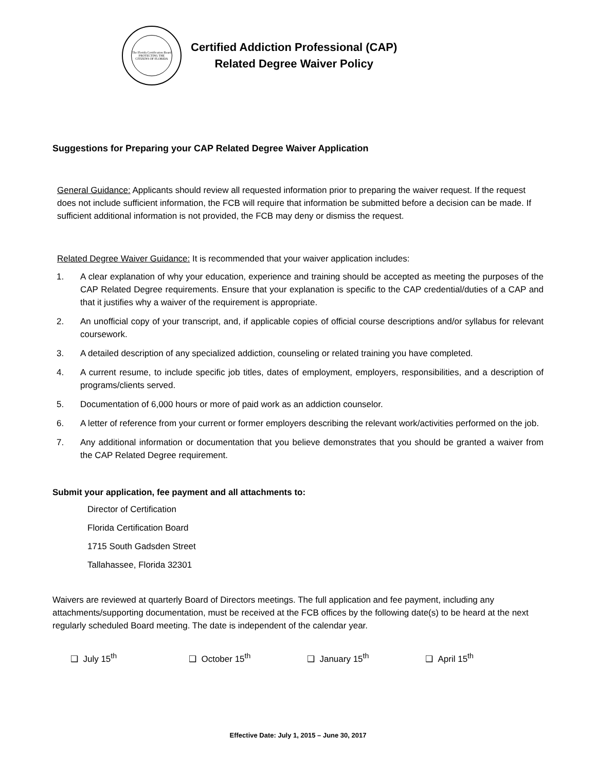The Florida Certification Board
PROTECTING THE CITIZENS OF FLORIDA
Certified Addiction Professional (CAP)
Related Degree Waiver Policy
Suggestions for Preparing your CAP Related Degree Waiver Application
General Guidance: Applicants should review all requested information prior to preparing the waiver request. If the request does not include sufficient information, the FCB will require that information be submitted before a decision can be made. If sufficient additional information is not provided, the FCB may deny or dismiss the request.
Related Degree Waiver Guidance: It is recommended that your waiver application includes:
1. A clear explanation of why your education, experience and training should be accepted as meeting the purposes of the CAP Related Degree requirements. Ensure that your explanation is specific to the CAP credential/duties of a CAP and that it justifies why a waiver of the requirement is appropriate.
2. An unofficial copy of your transcript, and, if applicable copies of official course descriptions and/or syllabus for relevant coursework.
3. A detailed description of any specialized addiction, counseling or related training you have completed.
4. A current resume, to include specific job titles, dates of employment, employers, responsibilities, and a description of programs/clients served.
5. Documentation of 6,000 hours or more of paid work as an addiction counselor.
6. A letter of reference from your current or former employers describing the relevant work/activities performed on the job.
7. Any additional information or documentation that you believe demonstrates that you should be granted a waiver from the CAP Related Degree requirement.
Submit your application, fee payment and all attachments to:
Director of Certification
Florida Certification Board
1715 South Gadsden Street
Tallahassee, Florida 32301
Waivers are reviewed at quarterly Board of Directors meetings. The full application and fee payment, including any attachments/supporting documentation, must be received at the FCB offices by the following date(s) to be heard at the next regularly scheduled Board meeting. The date is independent of the calendar year.
❑ July 15<sup>th</sup> ❑ October 15<sup>th</sup> ❑ January 15<sup>th</sup> ❑ April 15<sup>th</sup>
Effective Date: July 1, 2015 – June 30, 2017